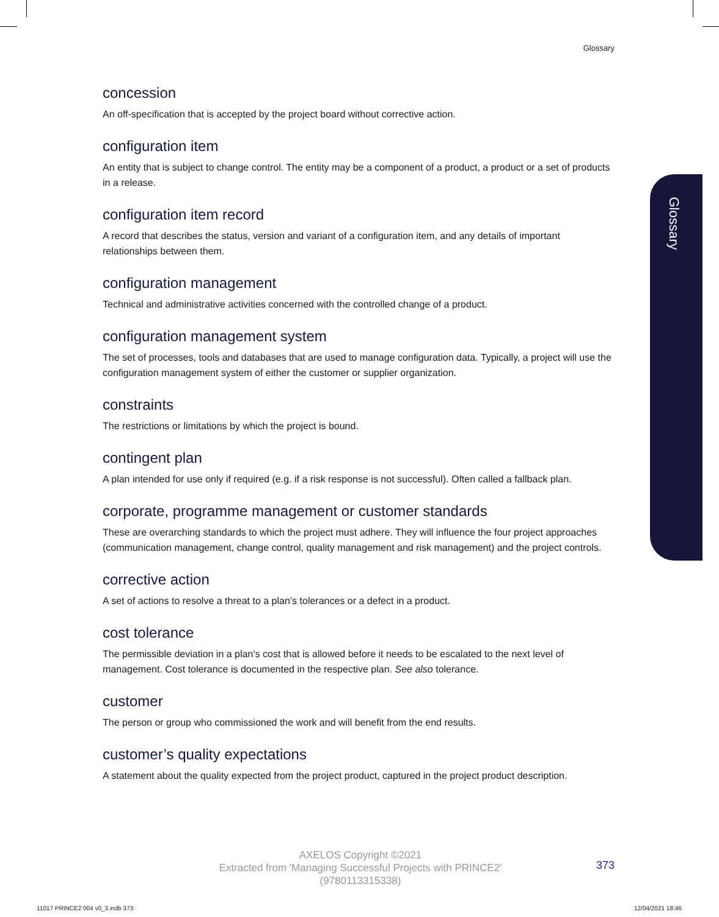Glossary
Glossary
concession
An off-specification that is accepted by the project board without corrective action.
configuration item
An entity that is subject to change control. The entity may be a component of a product, a product or a set of products in a release.
configuration item record
A record that describes the status, version and variant of a configuration item, and any details of important relationships between them.
configuration management
Technical and administrative activities concerned with the controlled change of a product.
configuration management system
The set of processes, tools and databases that are used to manage configuration data. Typically, a project will use the configuration management system of either the customer or supplier organization.
constraints
The restrictions or limitations by which the project is bound.
contingent plan
A plan intended for use only if required (e.g. if a risk response is not successful). Often called a fallback plan.
corporate, programme management or customer standards
These are overarching standards to which the project must adhere. They will influence the four project approaches (communication management, change control, quality management and risk management) and the project controls.
corrective action
A set of actions to resolve a threat to a plan’s tolerances or a defect in a product.
cost tolerance
The permissible deviation in a plan’s cost that is allowed before it needs to be escalated to the next level of management. Cost tolerance is documented in the respective plan. See also tolerance.
customer
The person or group who commissioned the work and will benefit from the end results.
customer’s quality expectations
A statement about the quality expected from the project product, captured in the project product description.
AXELOS Copyright ©2021
Extracted from 'Managing Successful Projects with PRINCE2'
(9780113315338)
373
11017 PRINCE2 004 v0_3.indb 373
12/04/2021 18:46